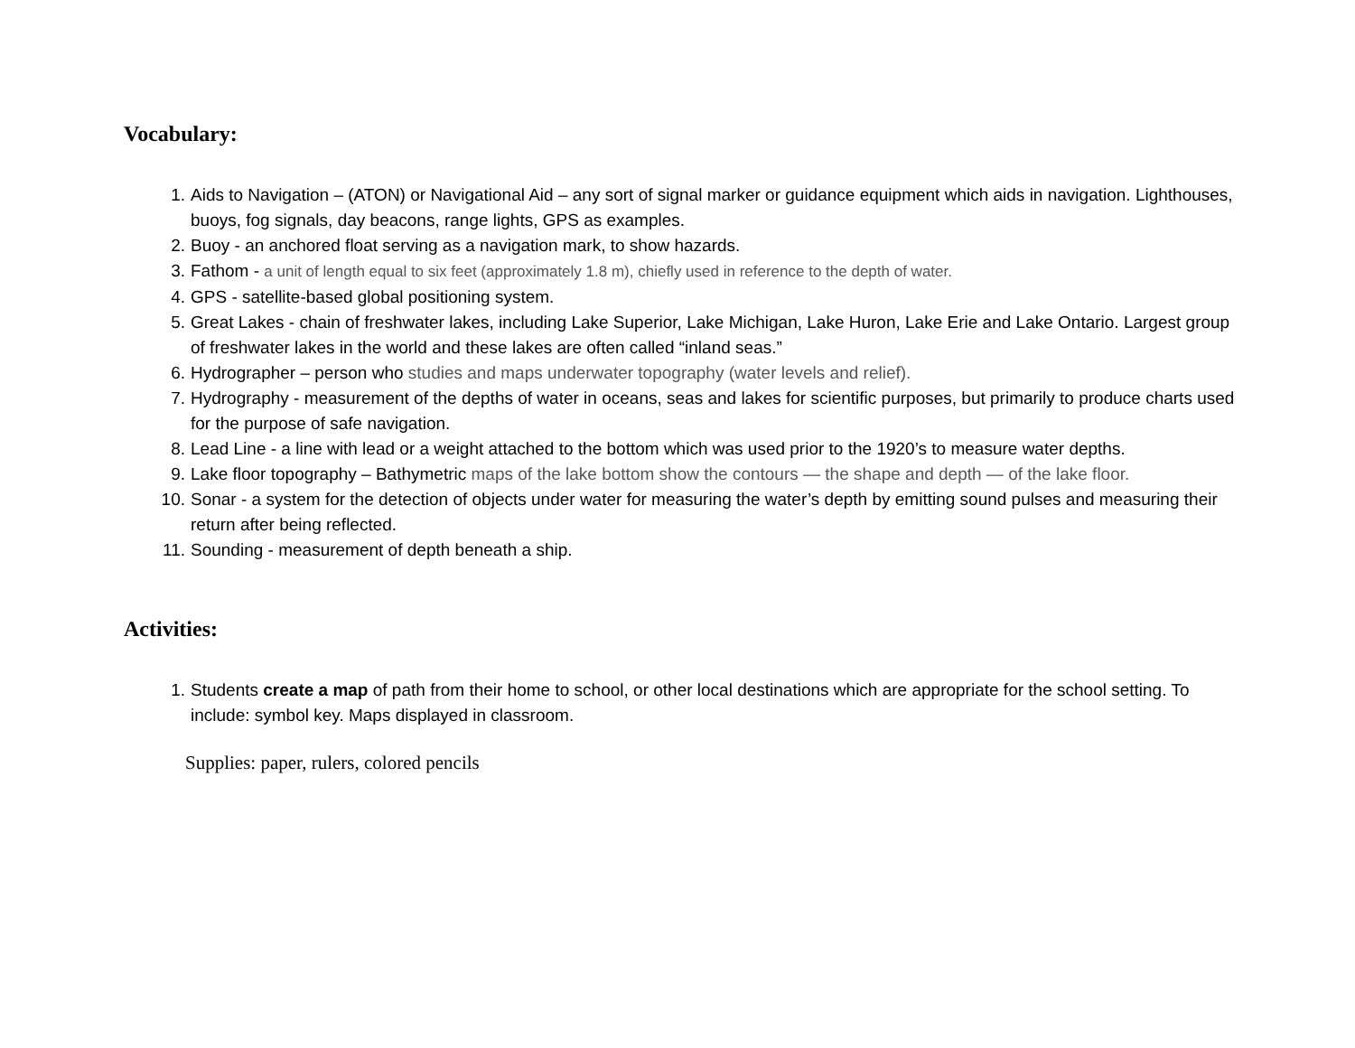Vocabulary:
1. Aids to Navigation – (ATON) or Navigational Aid – any sort of signal marker or guidance equipment which aids in navigation. Lighthouses, buoys, fog signals, day beacons, range lights, GPS as examples.
2. Buoy - an anchored float serving as a navigation mark, to show hazards.
3. Fathom - a unit of length equal to six feet (approximately 1.8 m), chiefly used in reference to the depth of water.
4. GPS - satellite-based global positioning system.
5. Great Lakes - chain of freshwater lakes, including Lake Superior, Lake Michigan, Lake Huron, Lake Erie and Lake Ontario. Largest group of freshwater lakes in the world and these lakes are often called “inland seas.”
6. Hydrographer – person who studies and maps underwater topography (water levels and relief).
7. Hydrography - measurement of the depths of water in oceans, seas and lakes for scientific purposes, but primarily to produce charts used for the purpose of safe navigation.
8. Lead Line - a line with lead or a weight attached to the bottom which was used prior to the 1920’s to measure water depths.
9. Lake floor topography – Bathymetric maps of the lake bottom show the contours — the shape and depth — of the lake floor.
10. Sonar - a system for the detection of objects under water for measuring the water’s depth by emitting sound pulses and measuring their return after being reflected.
11. Sounding - measurement of depth beneath a ship.
Activities:
1. Students create a map of path from their home to school, or other local destinations which are appropriate for the school setting. To include: symbol key. Maps displayed in classroom.
Supplies: paper, rulers, colored pencils